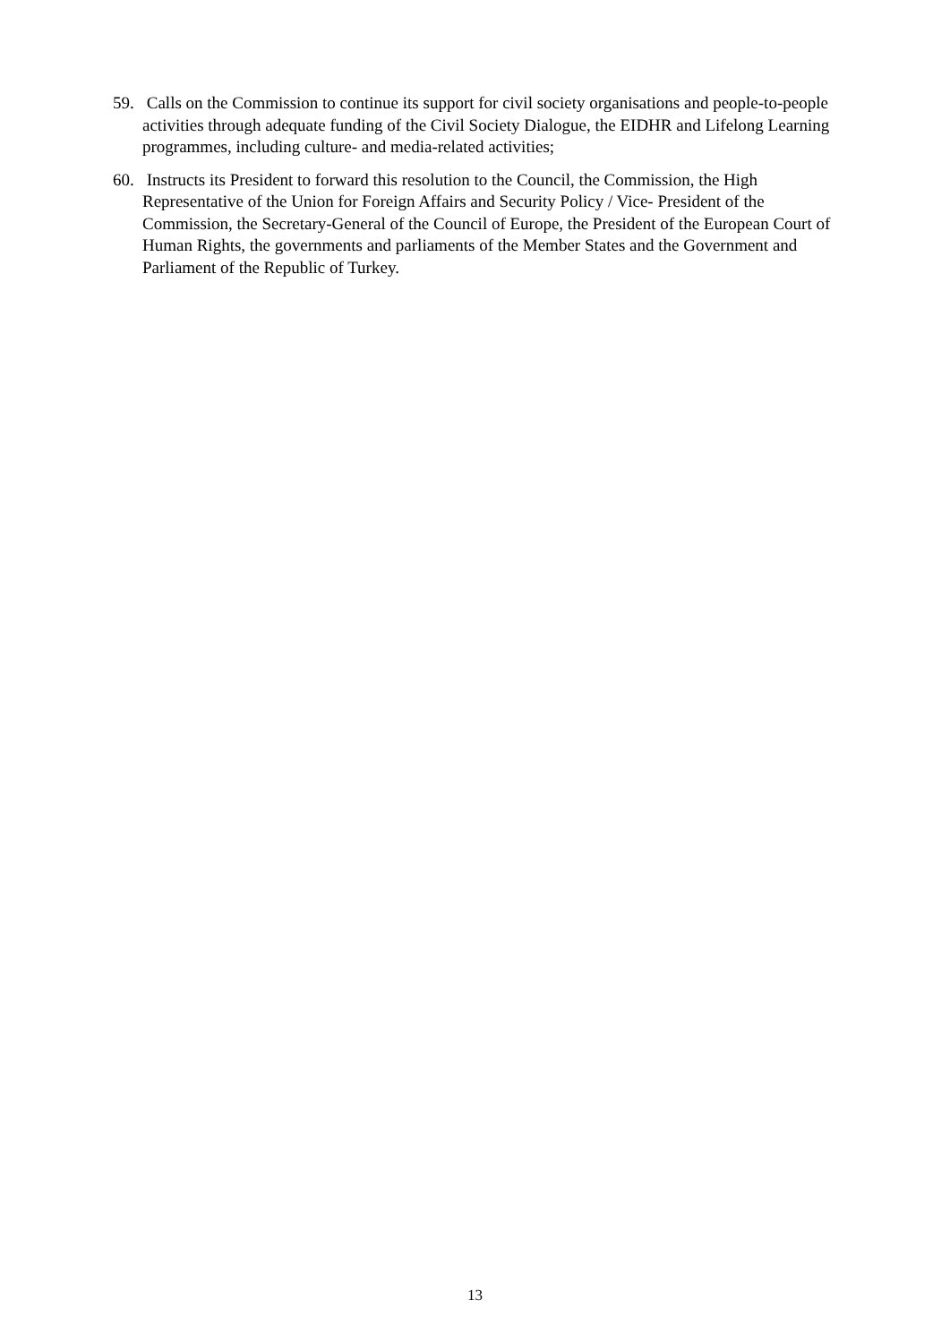59. Calls on the Commission to continue its support for civil society organisations and people-to-people activities through adequate funding of the Civil Society Dialogue, the EIDHR and Lifelong Learning programmes, including culture- and media-related activities;
60. Instructs its President to forward this resolution to the Council, the Commission, the High Representative of the Union for Foreign Affairs and Security Policy / Vice- President of the Commission, the Secretary-General of the Council of Europe, the President of the European Court of Human Rights, the governments and parliaments of the Member States and the Government and Parliament of the Republic of Turkey.
13